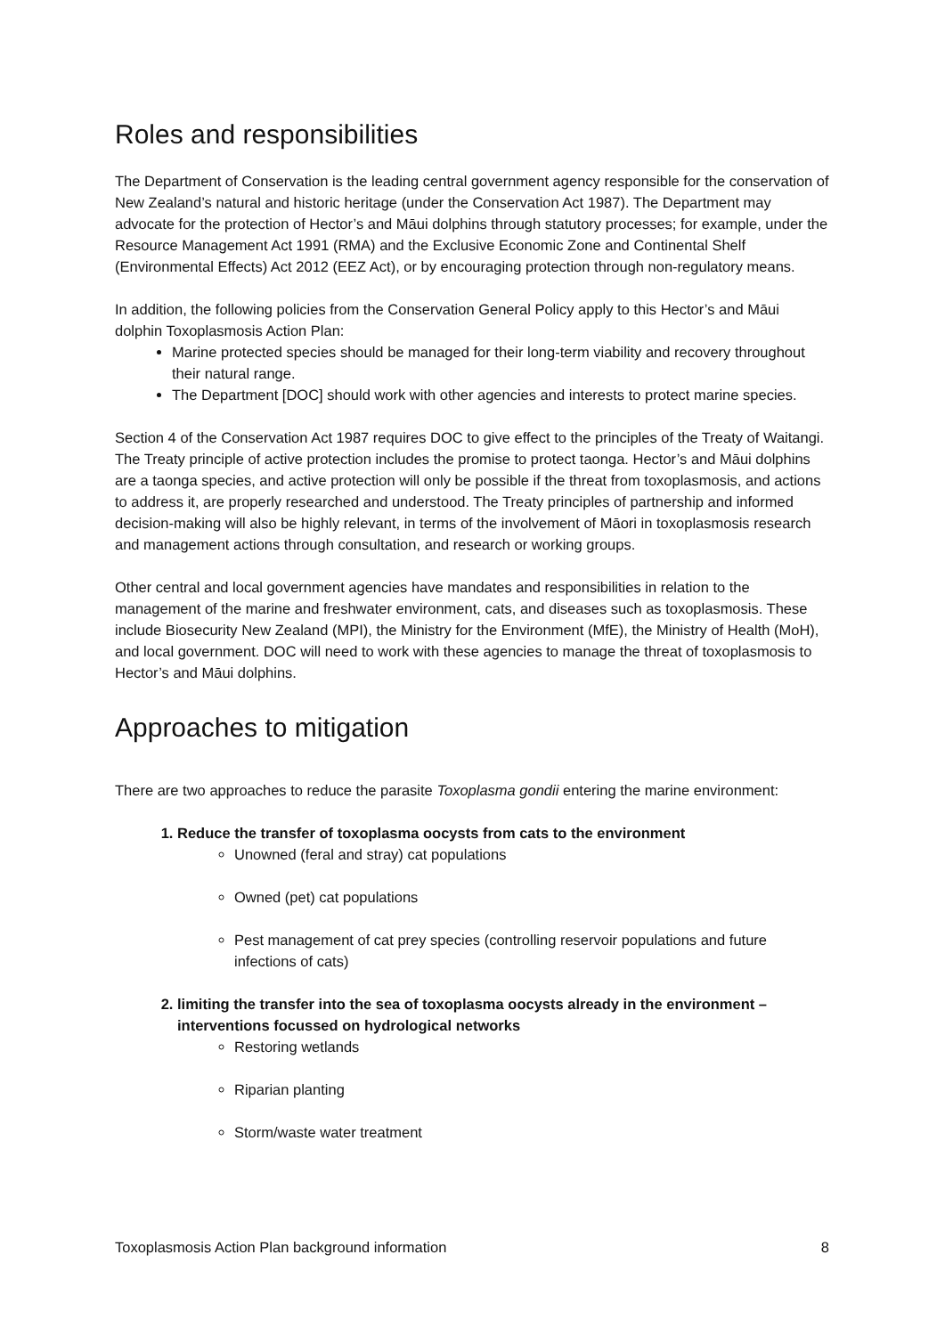Roles and responsibilities
The Department of Conservation is the leading central government agency responsible for the conservation of New Zealand’s natural and historic heritage (under the Conservation Act 1987). The Department may advocate for the protection of Hector’s and Māui dolphins through statutory processes; for example, under the Resource Management Act 1991 (RMA) and the Exclusive Economic Zone and Continental Shelf (Environmental Effects) Act 2012 (EEZ Act), or by encouraging protection through non-regulatory means.
In addition, the following policies from the Conservation General Policy apply to this Hector’s and Māui dolphin Toxoplasmosis Action Plan:
Marine protected species should be managed for their long-term viability and recovery throughout their natural range.
The Department [DOC] should work with other agencies and interests to protect marine species.
Section 4 of the Conservation Act 1987 requires DOC to give effect to the principles of the Treaty of Waitangi. The Treaty principle of active protection includes the promise to protect taonga. Hector’s and Māui dolphins are a taonga species, and active protection will only be possible if the threat from toxoplasmosis, and actions to address it, are properly researched and understood. The Treaty principles of partnership and informed decision-making will also be highly relevant, in terms of the involvement of Māori in toxoplasmosis research and management actions through consultation, and research or working groups.
Other central and local government agencies have mandates and responsibilities in relation to the management of the marine and freshwater environment, cats, and diseases such as toxoplasmosis. These include Biosecurity New Zealand (MPI), the Ministry for the Environment (MfE), the Ministry of Health (MoH), and local government. DOC will need to work with these agencies to manage the threat of toxoplasmosis to Hector’s and Māui dolphins.
Approaches to mitigation
There are two approaches to reduce the parasite Toxoplasma gondii entering the marine environment:
1. Reduce the transfer of toxoplasma oocysts from cats to the environment
Unowned (feral and stray) cat populations
Owned (pet) cat populations
Pest management of cat prey species (controlling reservoir populations and future infections of cats)
2. limiting the transfer into the sea of toxoplasma oocysts already in the environment – interventions focussed on hydrological networks
Restoring wetlands
Riparian planting
Storm/waste water treatment
Toxoplasmosis Action Plan background information 8